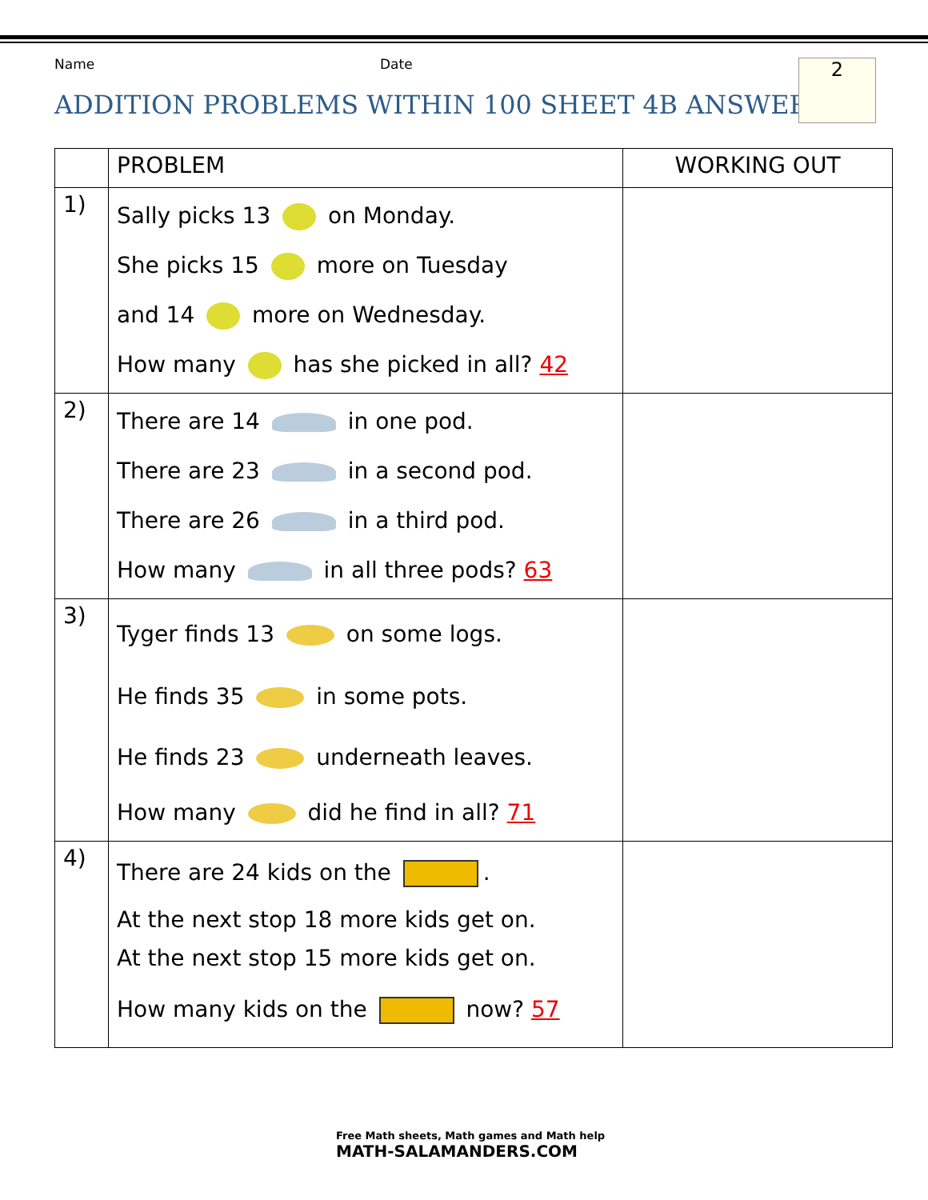Name Date
ADDITION PROBLEMS WITHIN 100 SHEET 4B ANSWERS
2
| | PROBLEM | WORKING OUT |
| --- | --- | --- |
| 1) | Sally picks 13 on Monday. She picks 15 more on Tuesday and 14 more on Wednesday. How many has she picked in all? 42 | |
| 2) | There are 14 in one pod. There are 23 in a second pod. There are 26 in a third pod. How many in all three pods? 63 | |
| 3) | Tyger finds 13 on some logs. He finds 35 in some pots. He finds 23 underneath leaves. How many did he find in all? 71 | |
| 4) | There are 24 kids on the . At the next stop 18 more kids get on. At the next stop 15 more kids get on. How many kids on the now? 57 | |
Free Math sheets, Math games and Math help
MATH-SALAMANDERS.COM